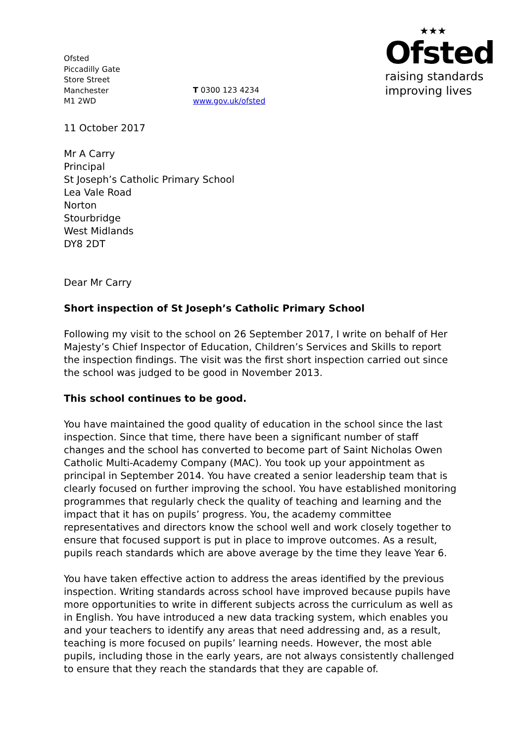Ofsted
Piccadilly Gate
Store Street
Manchester
M1 2WD
T 0300 123 4234
www.gov.uk/ofsted
★★★
Ofsted
raising standards
improving lives
11 October 2017
Mr A Carry
Principal
St Joseph’s Catholic Primary School
Lea Vale Road
Norton
Stourbridge
West Midlands
DY8 2DT
Dear Mr Carry
Short inspection of St Joseph’s Catholic Primary School
Following my visit to the school on 26 September 2017, I write on behalf of Her Majesty’s Chief Inspector of Education, Children’s Services and Skills to report the inspection findings. The visit was the first short inspection carried out since the school was judged to be good in November 2013.
This school continues to be good.
You have maintained the good quality of education in the school since the last inspection. Since that time, there have been a significant number of staff changes and the school has converted to become part of Saint Nicholas Owen Catholic Multi-Academy Company (MAC). You took up your appointment as principal in September 2014. You have created a senior leadership team that is clearly focused on further improving the school. You have established monitoring programmes that regularly check the quality of teaching and learning and the impact that it has on pupils’ progress. You, the academy committee representatives and directors know the school well and work closely together to ensure that focused support is put in place to improve outcomes. As a result, pupils reach standards which are above average by the time they leave Year 6.
You have taken effective action to address the areas identified by the previous inspection. Writing standards across school have improved because pupils have more opportunities to write in different subjects across the curriculum as well as in English. You have introduced a new data tracking system, which enables you and your teachers to identify any areas that need addressing and, as a result, teaching is more focused on pupils’ learning needs. However, the most able pupils, including those in the early years, are not always consistently challenged to ensure that they reach the standards that they are capable of.